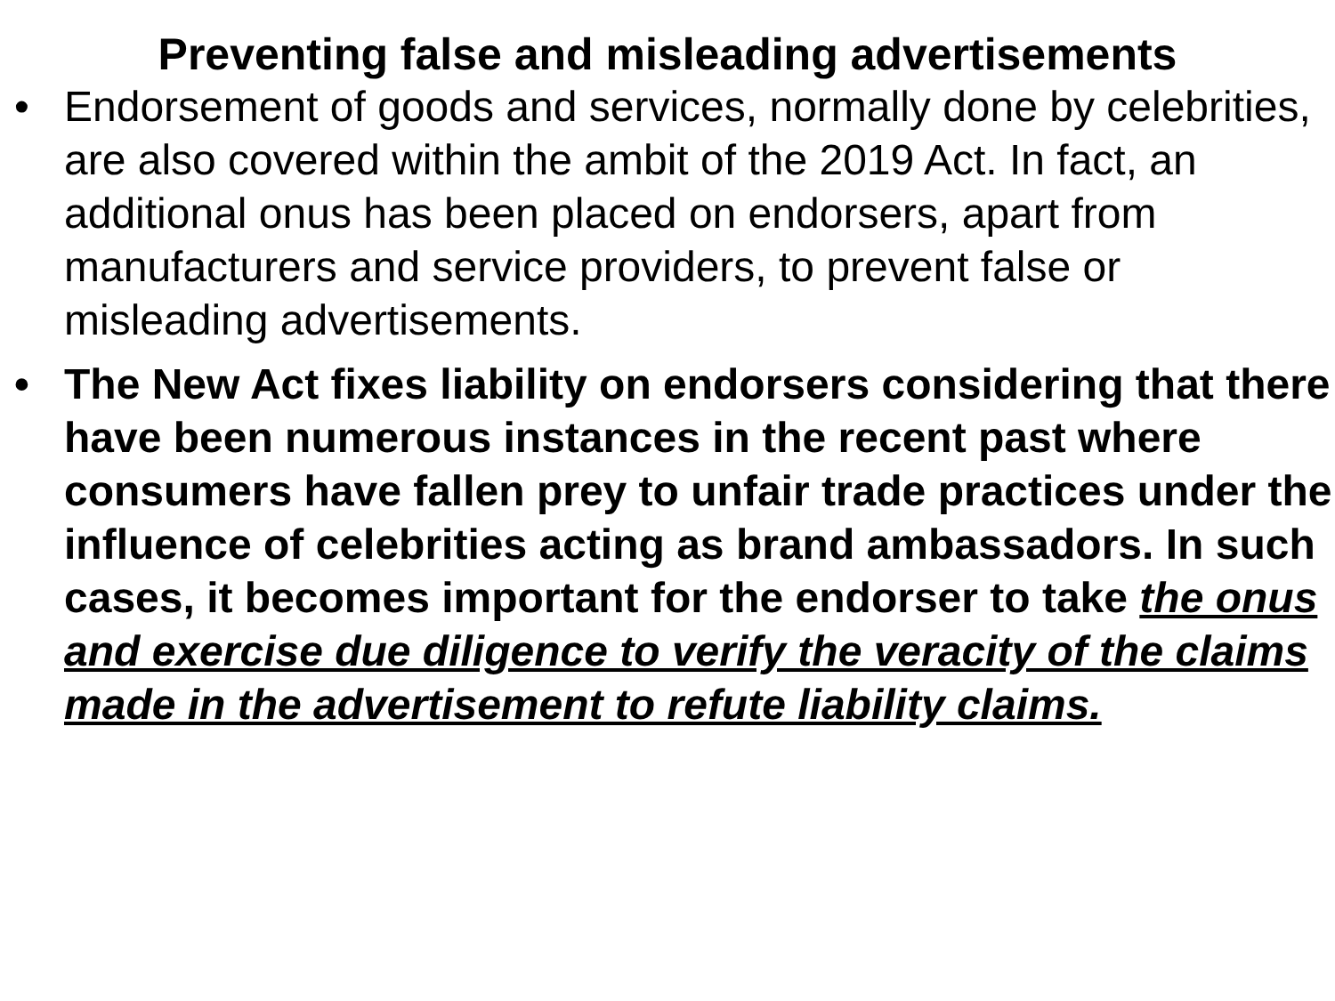Preventing false and misleading advertisements
• Endorsement of goods and services, normally done by celebrities, are also covered within the ambit of the 2019 Act. In fact, an additional onus has been placed on endorsers, apart from manufacturers and service providers, to prevent false or misleading advertisements.
• The New Act fixes liability on endorsers considering that there have been numerous instances in the recent past where consumers have fallen prey to unfair trade practices under the influence of celebrities acting as brand ambassadors. In such cases, it becomes important for the endorser to take the onus and exercise due diligence to verify the veracity of the claims made in the advertisement to refute liability claims.